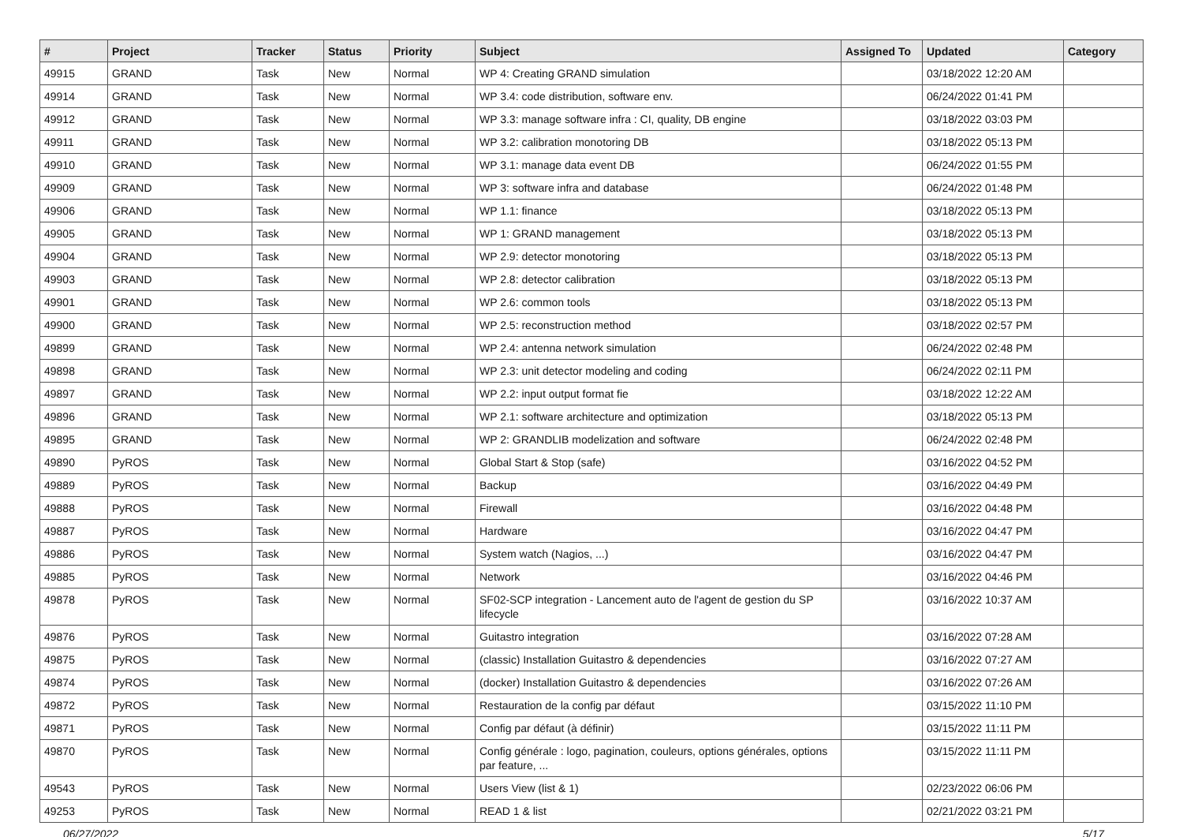| # | Project | Tracker | Status | Priority | Subject | Assigned To | Updated | Category |
| --- | --- | --- | --- | --- | --- | --- | --- | --- |
| 49915 | GRAND | Task | New | Normal | WP 4: Creating GRAND simulation | | 03/18/2022 12:20 AM | |
| 49914 | GRAND | Task | New | Normal | WP 3.4: code distribution, software env. | | 06/24/2022 01:41 PM | |
| 49912 | GRAND | Task | New | Normal | WP 3.3: manage software infra : CI, quality, DB engine | | 03/18/2022 03:03 PM | |
| 49911 | GRAND | Task | New | Normal | WP 3.2: calibration monotoring DB | | 03/18/2022 05:13 PM | |
| 49910 | GRAND | Task | New | Normal | WP 3.1: manage data event DB | | 06/24/2022 01:55 PM | |
| 49909 | GRAND | Task | New | Normal | WP 3: software infra and database | | 06/24/2022 01:48 PM | |
| 49906 | GRAND | Task | New | Normal | WP 1.1: finance | | 03/18/2022 05:13 PM | |
| 49905 | GRAND | Task | New | Normal | WP 1: GRAND management | | 03/18/2022 05:13 PM | |
| 49904 | GRAND | Task | New | Normal | WP 2.9: detector monotoring | | 03/18/2022 05:13 PM | |
| 49903 | GRAND | Task | New | Normal | WP 2.8: detector calibration | | 03/18/2022 05:13 PM | |
| 49901 | GRAND | Task | New | Normal | WP 2.6: common tools | | 03/18/2022 05:13 PM | |
| 49900 | GRAND | Task | New | Normal | WP 2.5: reconstruction method | | 03/18/2022 02:57 PM | |
| 49899 | GRAND | Task | New | Normal | WP 2.4: antenna network simulation | | 06/24/2022 02:48 PM | |
| 49898 | GRAND | Task | New | Normal | WP 2.3: unit detector modeling and coding | | 06/24/2022 02:11 PM | |
| 49897 | GRAND | Task | New | Normal | WP 2.2: input output format fie | | 03/18/2022 12:22 AM | |
| 49896 | GRAND | Task | New | Normal | WP 2.1: software architecture and optimization | | 03/18/2022 05:13 PM | |
| 49895 | GRAND | Task | New | Normal | WP 2: GRANDLIB modelization and software | | 06/24/2022 02:48 PM | |
| 49890 | PyROS | Task | New | Normal | Global Start & Stop (safe) | | 03/16/2022 04:52 PM | |
| 49889 | PyROS | Task | New | Normal | Backup | | 03/16/2022 04:49 PM | |
| 49888 | PyROS | Task | New | Normal | Firewall | | 03/16/2022 04:48 PM | |
| 49887 | PyROS | Task | New | Normal | Hardware | | 03/16/2022 04:47 PM | |
| 49886 | PyROS | Task | New | Normal | System watch (Nagios, ...) | | 03/16/2022 04:47 PM | |
| 49885 | PyROS | Task | New | Normal | Network | | 03/16/2022 04:46 PM | |
| 49878 | PyROS | Task | New | Normal | SF02-SCP integration - Lancement auto de l'agent de gestion du SP lifecycle | | 03/16/2022 10:37 AM | |
| 49876 | PyROS | Task | New | Normal | Guitastro integration | | 03/16/2022 07:28 AM | |
| 49875 | PyROS | Task | New | Normal | (classic) Installation Guitastro & dependencies | | 03/16/2022 07:27 AM | |
| 49874 | PyROS | Task | New | Normal | (docker) Installation Guitastro & dependencies | | 03/16/2022 07:26 AM | |
| 49872 | PyROS | Task | New | Normal | Restauration de la config par défaut | | 03/15/2022 11:10 PM | |
| 49871 | PyROS | Task | New | Normal | Config par défaut (à définir) | | 03/15/2022 11:11 PM | |
| 49870 | PyROS | Task | New | Normal | Config générale : logo, pagination, couleurs, options générales, options par feature, ... | | 03/15/2022 11:11 PM | |
| 49543 | PyROS | Task | New | Normal | Users View (list & 1) | | 02/23/2022 06:06 PM | |
| 49253 | PyROS | Task | New | Normal | READ 1 & list | | 02/21/2022 03:21 PM | |
06/27/2022 5/17